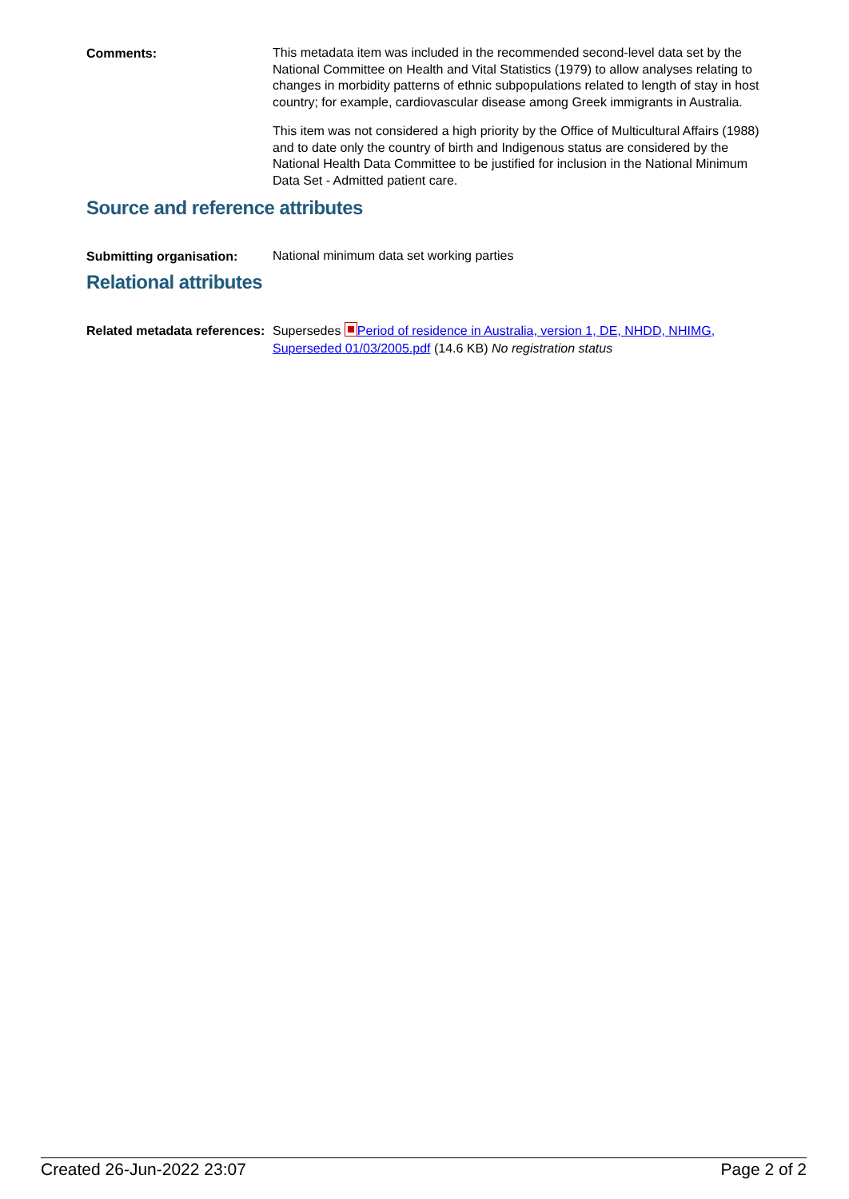Comments:
This metadata item was included in the recommended second-level data set by the National Committee on Health and Vital Statistics (1979) to allow analyses relating to changes in morbidity patterns of ethnic subpopulations related to length of stay in host country; for example, cardiovascular disease among Greek immigrants in Australia.
This item was not considered a high priority by the Office of Multicultural Affairs (1988) and to date only the country of birth and Indigenous status are considered by the National Health Data Committee to be justified for inclusion in the National Minimum Data Set - Admitted patient care.
Source and reference attributes
Submitting organisation:
National minimum data set working parties
Relational attributes
Related metadata references:
Supersedes Period of residence in Australia, version 1, DE, NHDD, NHIMG, Superseded 01/03/2005.pdf (14.6 KB) No registration status
Created 26-Jun-2022 23:07 Page 2 of 2